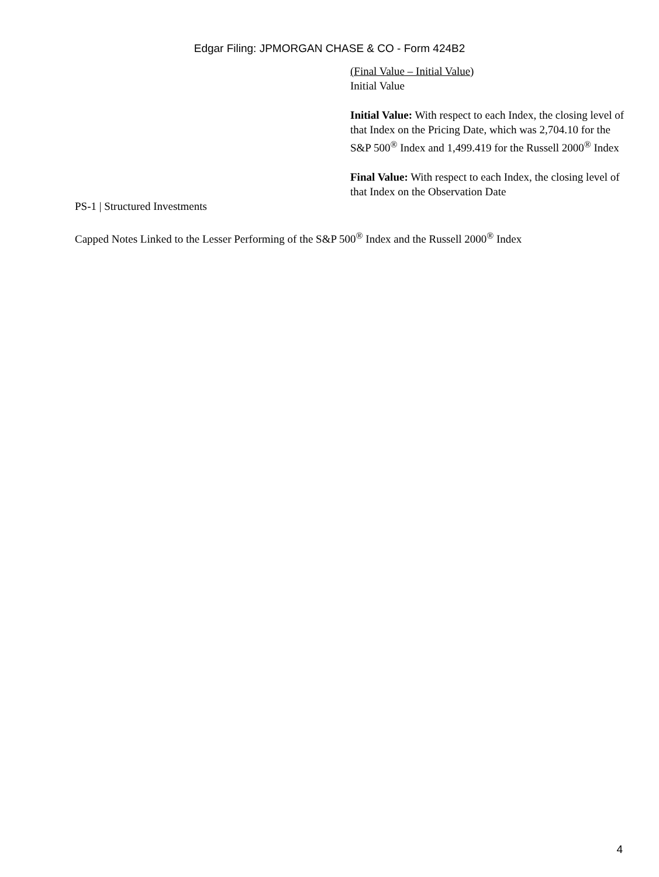Edgar Filing: JPMORGAN CHASE & CO - Form 424B2
(Final Value – Initial Value)
Initial Value
Initial Value: With respect to each Index, the closing level of that Index on the Pricing Date, which was 2,704.10 for the S&P 500<sup>®</sup> Index and 1,499.419 for the Russell 2000<sup>®</sup> Index
Final Value: With respect to each Index, the closing level of that Index on the Observation Date
PS-1 | Structured Investments
Capped Notes Linked to the Lesser Performing of the S&P 500<sup>®</sup> Index and the Russell 2000<sup>®</sup> Index
4